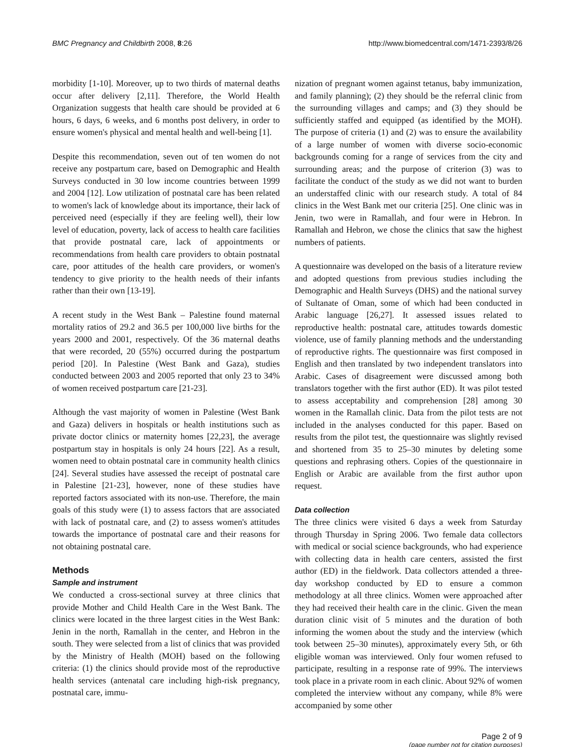BMC Pregnancy and Childbirth 2008, 8:26 http://www.biomedcentral.com/1471-2393/8/26
morbidity [1-10]. Moreover, up to two thirds of maternal deaths occur after delivery [2,11]. Therefore, the World Health Organization suggests that health care should be provided at 6 hours, 6 days, 6 weeks, and 6 months post delivery, in order to ensure women's physical and mental health and well-being [1].
Despite this recommendation, seven out of ten women do not receive any postpartum care, based on Demographic and Health Surveys conducted in 30 low income countries between 1999 and 2004 [12]. Low utilization of postnatal care has been related to women's lack of knowledge about its importance, their lack of perceived need (especially if they are feeling well), their low level of education, poverty, lack of access to health care facilities that provide postnatal care, lack of appointments or recommendations from health care providers to obtain postnatal care, poor attitudes of the health care providers, or women's tendency to give priority to the health needs of their infants rather than their own [13-19].
A recent study in the West Bank – Palestine found maternal mortality ratios of 29.2 and 36.5 per 100,000 live births for the years 2000 and 2001, respectively. Of the 36 maternal deaths that were recorded, 20 (55%) occurred during the postpartum period [20]. In Palestine (West Bank and Gaza), studies conducted between 2003 and 2005 reported that only 23 to 34% of women received postpartum care [21-23].
Although the vast majority of women in Palestine (West Bank and Gaza) delivers in hospitals or health institutions such as private doctor clinics or maternity homes [22,23], the average postpartum stay in hospitals is only 24 hours [22]. As a result, women need to obtain postnatal care in community health clinics [24]. Several studies have assessed the receipt of postnatal care in Palestine [21-23], however, none of these studies have reported factors associated with its non-use. Therefore, the main goals of this study were (1) to assess factors that are associated with lack of postnatal care, and (2) to assess women's attitudes towards the importance of postnatal care and their reasons for not obtaining postnatal care.
Methods
Sample and instrument
We conducted a cross-sectional survey at three clinics that provide Mother and Child Health Care in the West Bank. The clinics were located in the three largest cities in the West Bank: Jenin in the north, Ramallah in the center, and Hebron in the south. They were selected from a list of clinics that was provided by the Ministry of Health (MOH) based on the following criteria: (1) the clinics should provide most of the reproductive health services (antenatal care including high-risk pregnancy, postnatal care, immu-
nization of pregnant women against tetanus, baby immunization, and family planning); (2) they should be the referral clinic from the surrounding villages and camps; and (3) they should be sufficiently staffed and equipped (as identified by the MOH). The purpose of criteria (1) and (2) was to ensure the availability of a large number of women with diverse socio-economic backgrounds coming for a range of services from the city and surrounding areas; and the purpose of criterion (3) was to facilitate the conduct of the study as we did not want to burden an understaffed clinic with our research study. A total of 84 clinics in the West Bank met our criteria [25]. One clinic was in Jenin, two were in Ramallah, and four were in Hebron. In Ramallah and Hebron, we chose the clinics that saw the highest numbers of patients.
A questionnaire was developed on the basis of a literature review and adopted questions from previous studies including the Demographic and Health Surveys (DHS) and the national survey of Sultanate of Oman, some of which had been conducted in Arabic language [26,27]. It assessed issues related to reproductive health: postnatal care, attitudes towards domestic violence, use of family planning methods and the understanding of reproductive rights. The questionnaire was first composed in English and then translated by two independent translators into Arabic. Cases of disagreement were discussed among both translators together with the first author (ED). It was pilot tested to assess acceptability and comprehension [28] among 30 women in the Ramallah clinic. Data from the pilot tests are not included in the analyses conducted for this paper. Based on results from the pilot test, the questionnaire was slightly revised and shortened from 35 to 25–30 minutes by deleting some questions and rephrasing others. Copies of the questionnaire in English or Arabic are available from the first author upon request.
Data collection
The three clinics were visited 6 days a week from Saturday through Thursday in Spring 2006. Two female data collectors with medical or social science backgrounds, who had experience with collecting data in health care centers, assisted the first author (ED) in the fieldwork. Data collectors attended a three-day workshop conducted by ED to ensure a common methodology at all three clinics. Women were approached after they had received their health care in the clinic. Given the mean duration clinic visit of 5 minutes and the duration of both informing the women about the study and the interview (which took between 25–30 minutes), approximately every 5th, or 6th eligible woman was interviewed. Only four women refused to participate, resulting in a response rate of 99%. The interviews took place in a private room in each clinic. About 92% of women completed the interview without any company, while 8% were accompanied by some other
Page 2 of 9
(page number not for citation purposes)